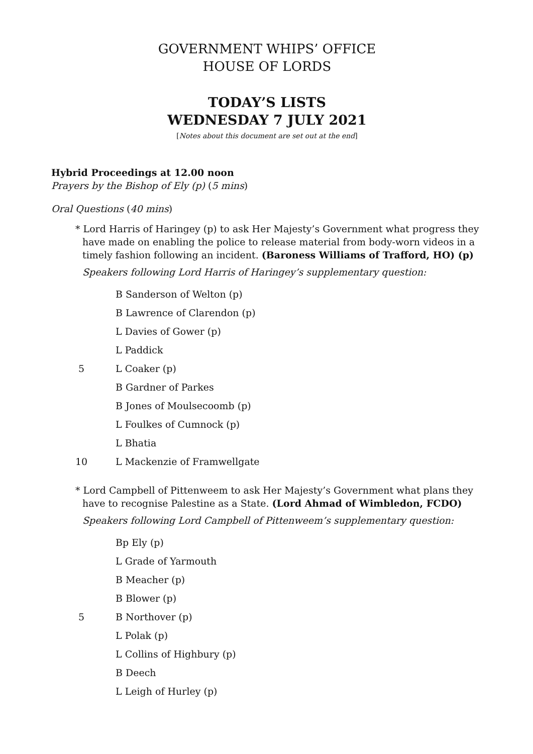GOVERNMENT WHIPS’ OFFICE
HOUSE OF LORDS
TODAY’S LISTS
WEDNESDAY 7 JULY 2021
[Notes about this document are set out at the end]
Hybrid Proceedings at 12.00 noon
Prayers by the Bishop of Ely (p) (5 mins)
Oral Questions (40 mins)
* Lord Harris of Haringey (p) to ask Her Majesty’s Government what progress they have made on enabling the police to release material from body-worn videos in a timely fashion following an incident. (Baroness Williams of Trafford, HO) (p)
Speakers following Lord Harris of Haringey’s supplementary question:
B Sanderson of Welton (p)
B Lawrence of Clarendon (p)
L Davies of Gower (p)
L Paddick
5 L Coaker (p)
B Gardner of Parkes
B Jones of Moulsecoomb (p)
L Foulkes of Cumnock (p)
L Bhatia
10 L Mackenzie of Framwellgate
* Lord Campbell of Pittenweem to ask Her Majesty’s Government what plans they have to recognise Palestine as a State. (Lord Ahmad of Wimbledon, FCDO)
Speakers following Lord Campbell of Pittenweem’s supplementary question:
Bp Ely (p)
L Grade of Yarmouth
B Meacher (p)
B Blower (p)
5 B Northover (p)
L Polak (p)
L Collins of Highbury (p)
B Deech
L Leigh of Hurley (p)